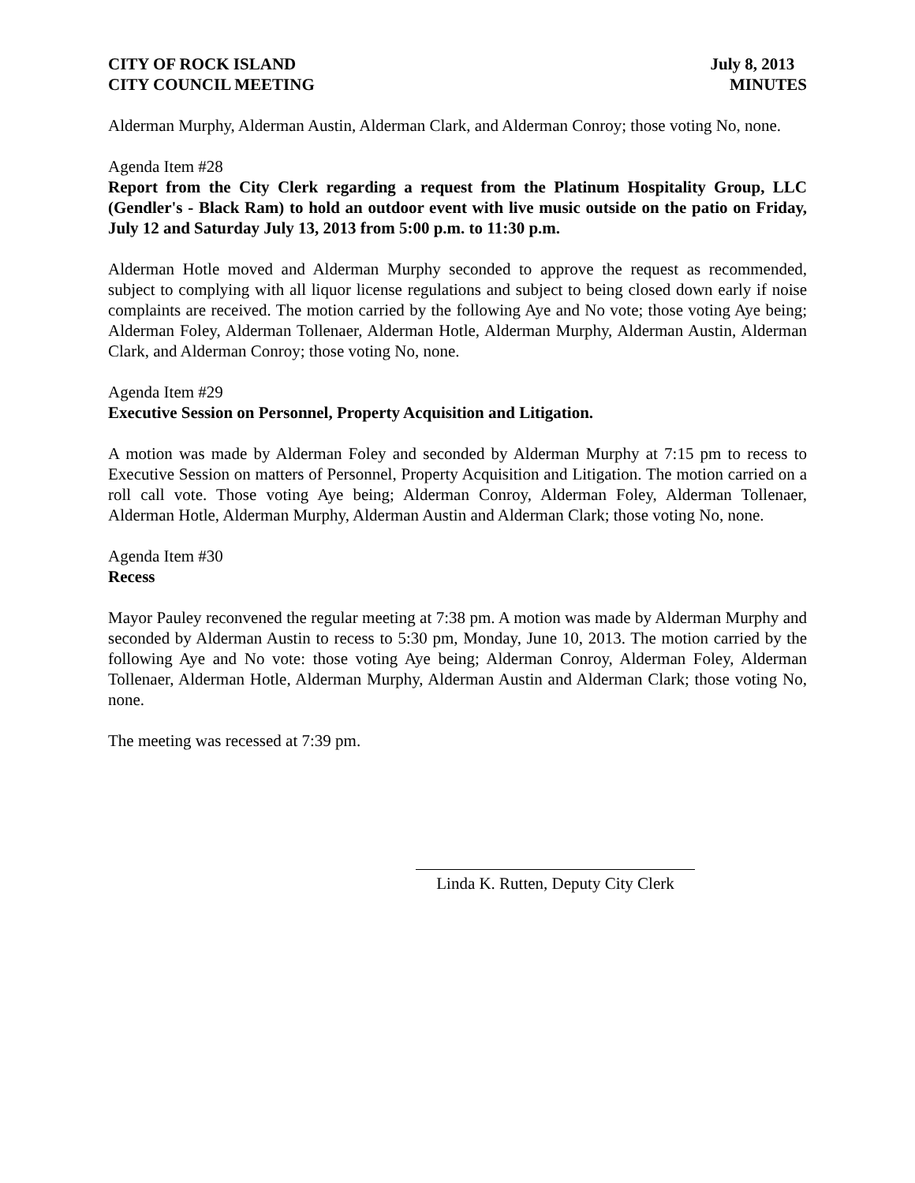CITY OF ROCK ISLAND
CITY COUNCIL MEETING
July 8, 2013
MINUTES
Alderman Murphy, Alderman Austin, Alderman Clark, and Alderman Conroy; those voting No, none.
Agenda Item #28
Report from the City Clerk regarding a request from the Platinum Hospitality Group, LLC (Gendler's - Black Ram) to hold an outdoor event with live music outside on the patio on Friday, July 12 and Saturday July 13, 2013 from 5:00 p.m. to 11:30 p.m.
Alderman Hotle moved and Alderman Murphy seconded to approve the request as recommended, subject to complying with all liquor license regulations and subject to being closed down early if noise complaints are received. The motion carried by the following Aye and No vote; those voting Aye being; Alderman Foley, Alderman Tollenaer, Alderman Hotle, Alderman Murphy, Alderman Austin, Alderman Clark, and Alderman Conroy; those voting No, none.
Agenda Item #29
Executive Session on Personnel, Property Acquisition and Litigation.
A motion was made by Alderman Foley and seconded by Alderman Murphy at 7:15 pm to recess to Executive Session on matters of Personnel, Property Acquisition and Litigation. The motion carried on a roll call vote. Those voting Aye being; Alderman Conroy, Alderman Foley, Alderman Tollenaer, Alderman Hotle, Alderman Murphy, Alderman Austin and Alderman Clark; those voting No, none.
Agenda Item #30
Recess
Mayor Pauley reconvened the regular meeting at 7:38 pm. A motion was made by Alderman Murphy and seconded by Alderman Austin to recess to 5:30 pm, Monday, June 10, 2013. The motion carried by the following Aye and No vote: those voting Aye being; Alderman Conroy, Alderman Foley, Alderman Tollenaer, Alderman Hotle, Alderman Murphy, Alderman Austin and Alderman Clark; those voting No, none.
The meeting was recessed at 7:39 pm.
Linda K. Rutten, Deputy City Clerk